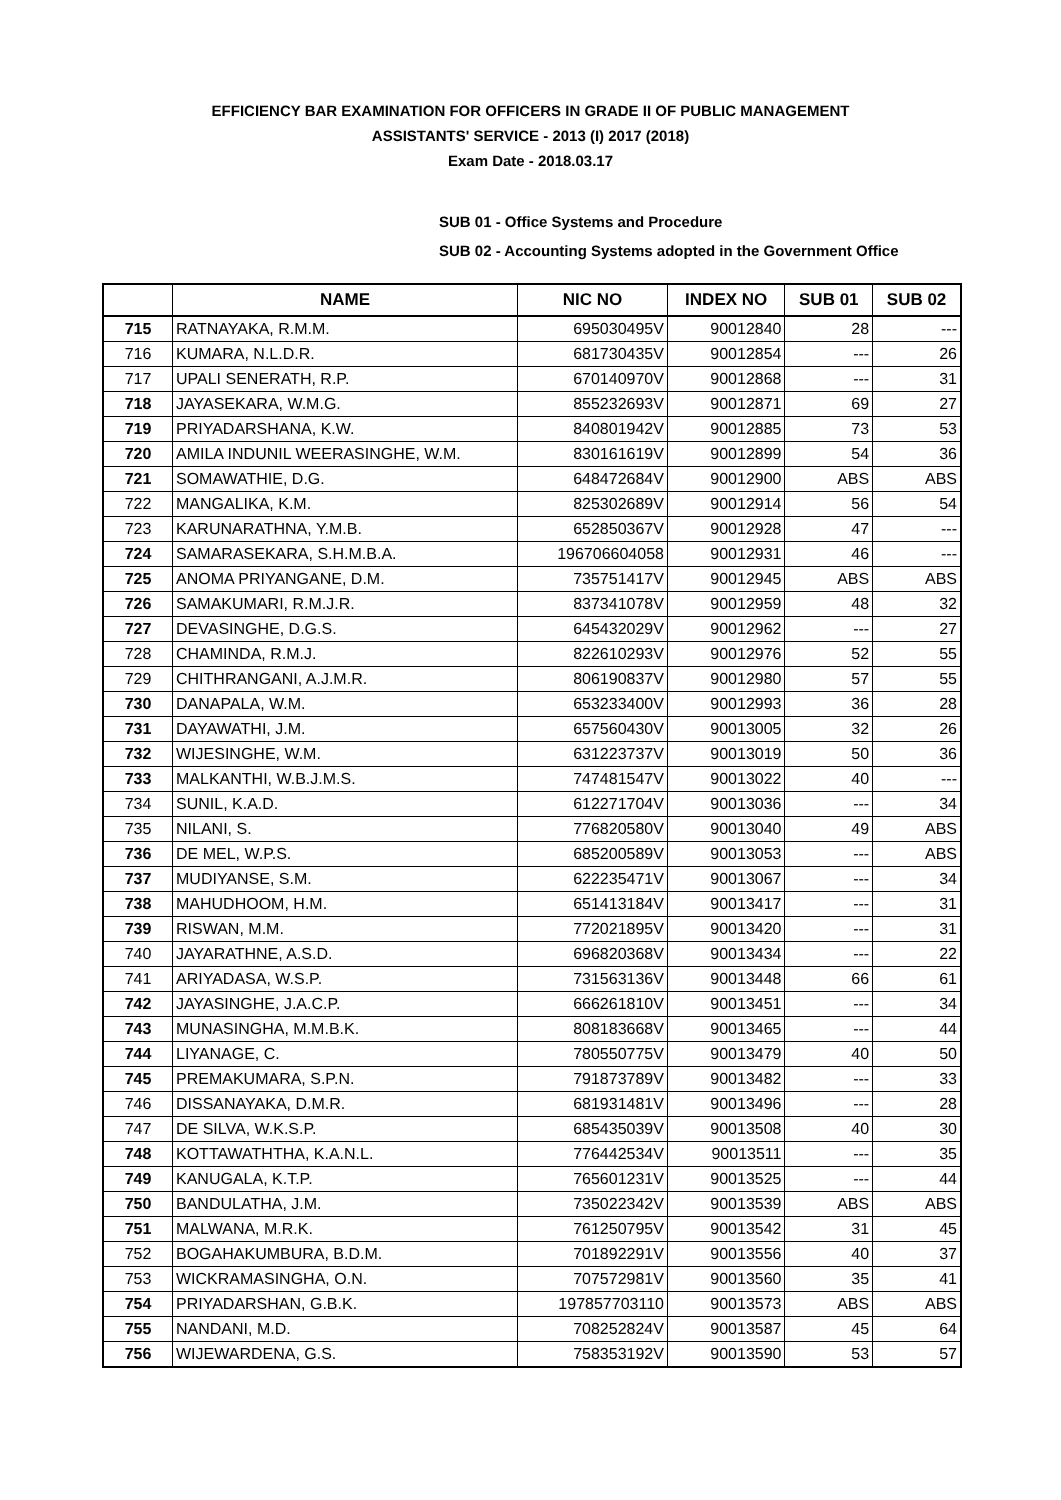EFFICIENCY BAR EXAMINATION FOR OFFICERS IN GRADE II OF PUBLIC MANAGEMENT
ASSISTANTS' SERVICE - 2013 (I) 2017 (2018)
Exam Date - 2018.03.17
SUB 01 - Office Systems and Procedure
SUB 02 - Accounting Systems adopted in the Government Office
| | NAME | NIC NO | INDEX NO | SUB 01 | SUB 02 |
| --- | --- | --- | --- | --- | --- |
| 715 | RATNAYAKA, R.M.M. | 695030495V | 90012840 | 28 | --- |
| 716 | KUMARA, N.L.D.R. | 681730435V | 90012854 | --- | 26 |
| 717 | UPALI SENERATH, R.P. | 670140970V | 90012868 | --- | 31 |
| 718 | JAYASEKARA, W.M.G. | 855232693V | 90012871 | 69 | 27 |
| 719 | PRIYADARSHANA, K.W. | 840801942V | 90012885 | 73 | 53 |
| 720 | AMILA INDUNIL WEERASINGHE, W.M. | 830161619V | 90012899 | 54 | 36 |
| 721 | SOMAWATHIE, D.G. | 648472684V | 90012900 | ABS | ABS |
| 722 | MANGALIKA, K.M. | 825302689V | 90012914 | 56 | 54 |
| 723 | KARUNARATHNA, Y.M.B. | 652850367V | 90012928 | 47 | --- |
| 724 | SAMARASEKARA, S.H.M.B.A. | 196706604058 | 90012931 | 46 | --- |
| 725 | ANOMA PRIYANGANE, D.M. | 735751417V | 90012945 | ABS | ABS |
| 726 | SAMAKUMARI, R.M.J.R. | 837341078V | 90012959 | 48 | 32 |
| 727 | DEVASINGHE, D.G.S. | 645432029V | 90012962 | --- | 27 |
| 728 | CHAMINDA, R.M.J. | 822610293V | 90012976 | 52 | 55 |
| 729 | CHITHRANGANI, A.J.M.R. | 806190837V | 90012980 | 57 | 55 |
| 730 | DANAPALA, W.M. | 653233400V | 90012993 | 36 | 28 |
| 731 | DAYAWATHI, J.M. | 657560430V | 90013005 | 32 | 26 |
| 732 | WIJESINGHE, W.M. | 631223737V | 90013019 | 50 | 36 |
| 733 | MALKANTHI, W.B.J.M.S. | 747481547V | 90013022 | 40 | --- |
| 734 | SUNIL, K.A.D. | 612271704V | 90013036 | --- | 34 |
| 735 | NILANI, S. | 776820580V | 90013040 | 49 | ABS |
| 736 | DE MEL, W.P.S. | 685200589V | 90013053 | --- | ABS |
| 737 | MUDIYANSE, S.M. | 622235471V | 90013067 | --- | 34 |
| 738 | MAHUDHOOM, H.M. | 651413184V | 90013417 | --- | 31 |
| 739 | RISWAN, M.M. | 772021895V | 90013420 | --- | 31 |
| 740 | JAYARATHNE, A.S.D. | 696820368V | 90013434 | --- | 22 |
| 741 | ARIYADASA, W.S.P. | 731563136V | 90013448 | 66 | 61 |
| 742 | JAYASINGHE, J.A.C.P. | 666261810V | 90013451 | --- | 34 |
| 743 | MUNASINGHA, M.M.B.K. | 808183668V | 90013465 | --- | 44 |
| 744 | LIYANAGE, C. | 780550775V | 90013479 | 40 | 50 |
| 745 | PREMAKUMARA, S.P.N. | 791873789V | 90013482 | --- | 33 |
| 746 | DISSANAYAKA, D.M.R. | 681931481V | 90013496 | --- | 28 |
| 747 | DE SILVA, W.K.S.P. | 685435039V | 90013508 | 40 | 30 |
| 748 | KOTTAWATHTHA, K.A.N.L. | 776442534V | 90013511 | --- | 35 |
| 749 | KANUGALA, K.T.P. | 765601231V | 90013525 | --- | 44 |
| 750 | BANDULATHA, J.M. | 735022342V | 90013539 | ABS | ABS |
| 751 | MALWANA, M.R.K. | 761250795V | 90013542 | 31 | 45 |
| 752 | BOGAHAKUMBURA, B.D.M. | 701892291V | 90013556 | 40 | 37 |
| 753 | WICKRAMASINGHA, O.N. | 707572981V | 90013560 | 35 | 41 |
| 754 | PRIYADARSHAN, G.B.K. | 197857703110 | 90013573 | ABS | ABS |
| 755 | NANDANI, M.D. | 708252824V | 90013587 | 45 | 64 |
| 756 | WIJEWARDENA, G.S. | 758353192V | 90013590 | 53 | 57 |